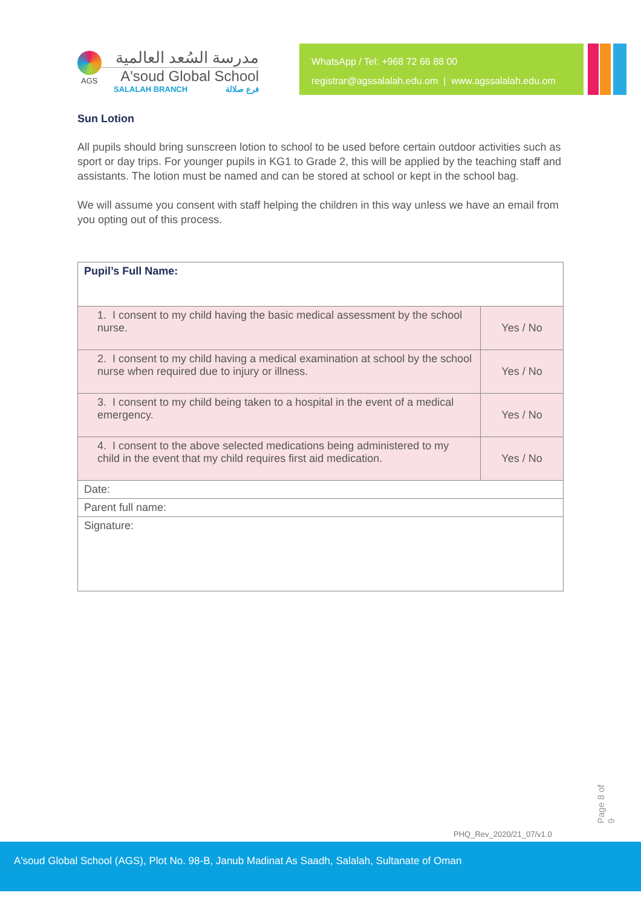AGS
مدرسة السُعد العالمية
A'soud Global School
SALALAH BRANCH فرع صلالة
WhatsApp / Tel: +968 72 66 88 00
registrar@agssalalah.edu.om | www.agssalalah.edu.om
Sun Lotion
All pupils should bring sunscreen lotion to school to be used before certain outdoor activities such as sport or day trips. For younger pupils in KG1 to Grade 2, this will be applied by the teaching staff and assistants. The lotion must be named and can be stored at school or kept in the school bag.
We will assume you consent with staff helping the children in this way unless we have an email from you opting out of this process.
| Pupil’s Full Name: | |
| 1. I consent to my child having the basic medical assessment by the school nurse. | Yes / No |
| 2. I consent to my child having a medical examination at school by the school nurse when required due to injury or illness. | Yes / No |
| 3. I consent to my child being taken to a hospital in the event of a medical emergency. | Yes / No |
| 4. I consent to the above selected medications being administered to my child in the event that my child requires first aid medication. | Yes / No |
| Date: | |
| Parent full name: | |
| Signature: | |
Page 8 of 9
PHQ_Rev_2020/21_07/v1.0
A'soud Global School (AGS), Plot No. 98-B, Janub Madinat As Saadh, Salalah, Sultanate of Oman